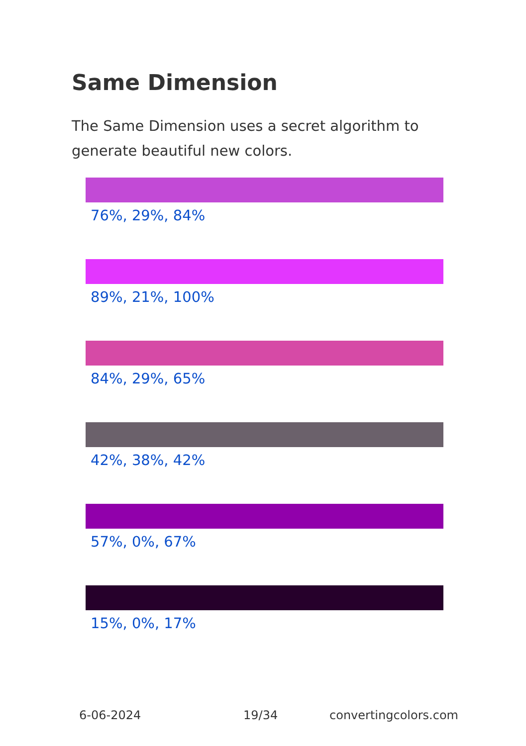Same Dimension
The Same Dimension uses a secret algorithm to generate beautiful new colors.
76%, 29%, 84%
89%, 21%, 100%
84%, 29%, 65%
42%, 38%, 42%
57%, 0%, 67%
15%, 0%, 17%
6-06-2024 19/34 convertingcolors.com